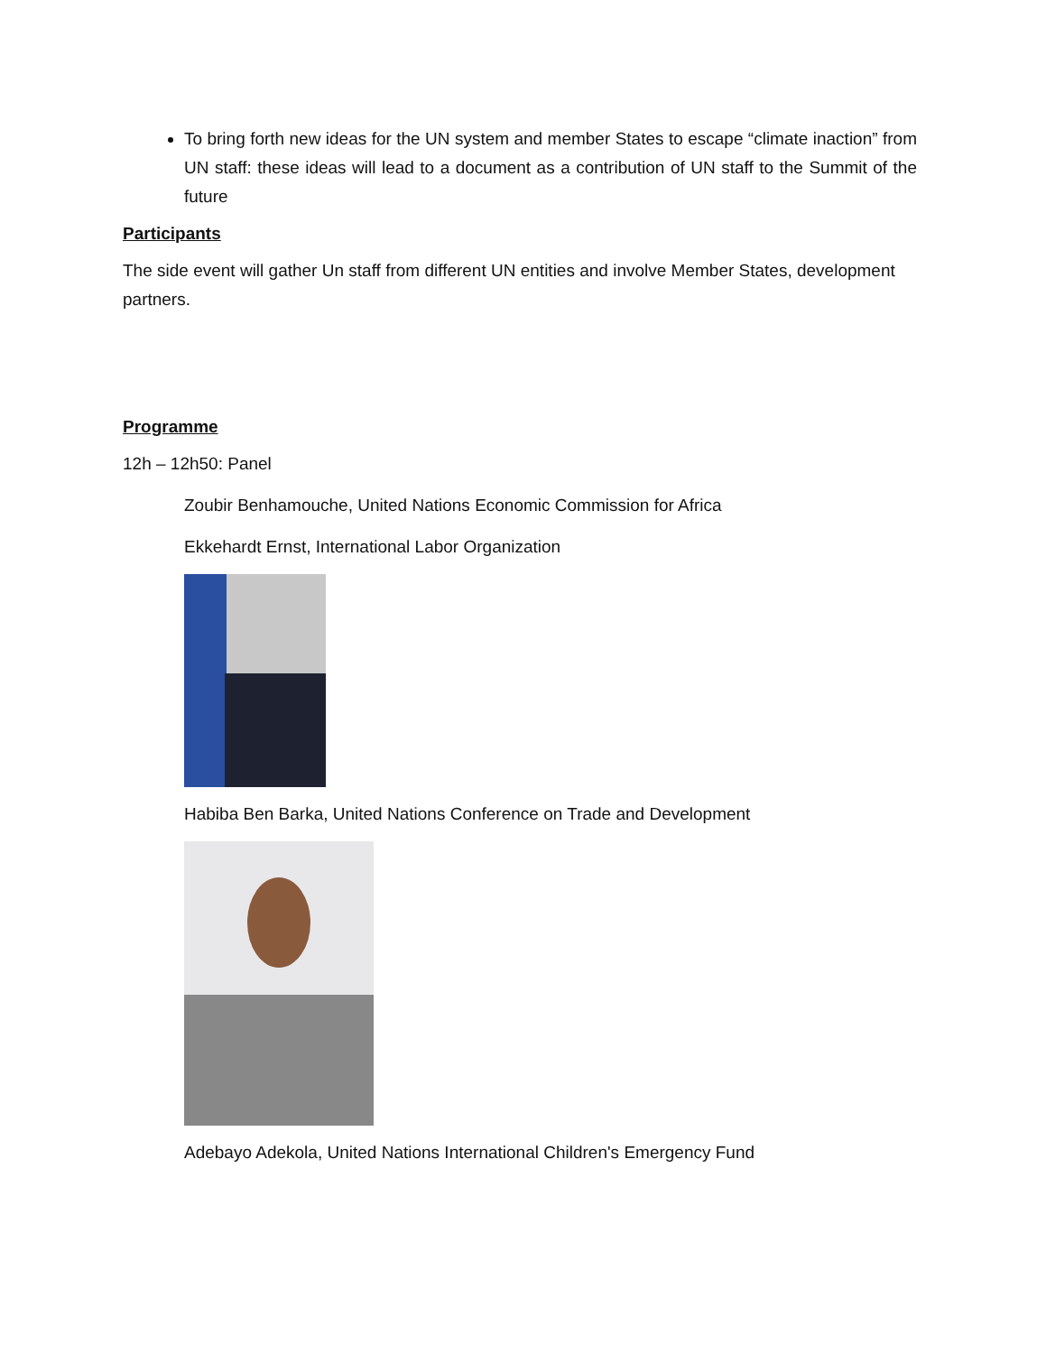To bring forth new ideas for the UN system and member States to escape “climate inaction” from UN staff: these ideas will lead to a document as a contribution of UN staff to the Summit of the future
Participants
The side event will gather Un staff from different UN entities and involve Member States, development partners.
Programme
12h – 12h50: Panel
Zoubir Benhamouche, United Nations Economic Commission for Africa
Ekkehardt Ernst, International Labor Organization
Habiba Ben Barka, United Nations Conference on Trade and Development
Adebayo Adekola, United Nations International Children's Emergency Fund